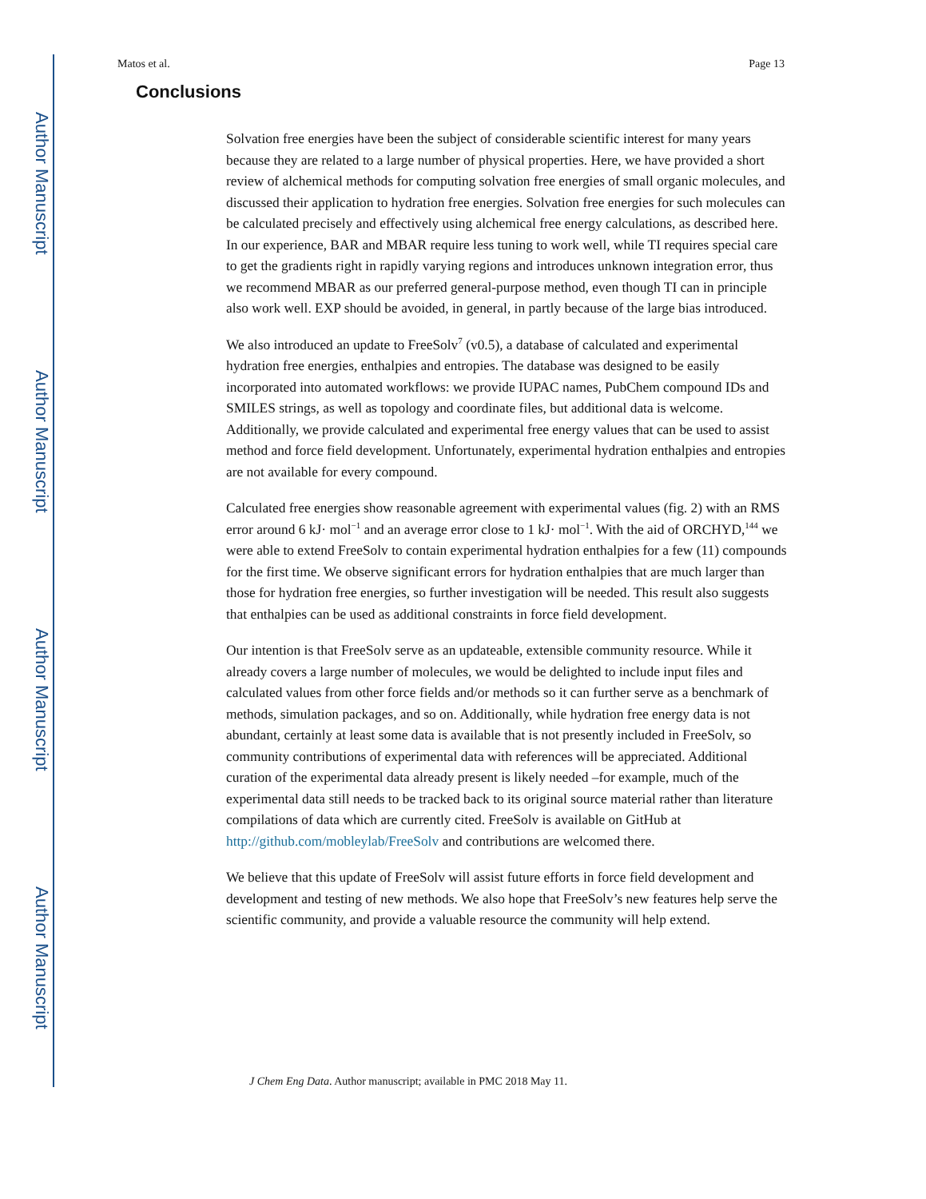Author Manuscript
Author Manuscript
Author Manuscript
Author Manuscript
Matos et al. Page 13
Conclusions
Solvation free energies have been the subject of considerable scientific interest for many years because they are related to a large number of physical properties. Here, we have provided a short review of alchemical methods for computing solvation free energies of small organic molecules, and discussed their application to hydration free energies. Solvation free energies for such molecules can be calculated precisely and effectively using alchemical free energy calculations, as described here. In our experience, BAR and MBAR require less tuning to work well, while TI requires special care to get the gradients right in rapidly varying regions and introduces unknown integration error, thus we recommend MBAR as our preferred general-purpose method, even though TI can in principle also work well. EXP should be avoided, in general, in partly because of the large bias introduced.
We also introduced an update to FreeSolv<sup>7</sup> (v0.5), a database of calculated and experimental hydration free energies, enthalpies and entropies. The database was designed to be easily incorporated into automated workflows: we provide IUPAC names, PubChem compound IDs and SMILES strings, as well as topology and coordinate files, but additional data is welcome. Additionally, we provide calculated and experimental free energy values that can be used to assist method and force field development. Unfortunately, experimental hydration enthalpies and entropies are not available for every compound.
Calculated free energies show reasonable agreement with experimental values (fig. 2) with an RMS error around 6 kJ· mol<sup>−1</sup> and an average error close to 1 kJ· mol<sup>−1</sup>. With the aid of ORCHYD,<sup>144</sup> we were able to extend FreeSolv to contain experimental hydration enthalpies for a few (11) compounds for the first time. We observe significant errors for hydration enthalpies that are much larger than those for hydration free energies, so further investigation will be needed. This result also suggests that enthalpies can be used as additional constraints in force field development.
Our intention is that FreeSolv serve as an updateable, extensible community resource. While it already covers a large number of molecules, we would be delighted to include input files and calculated values from other force fields and/or methods so it can further serve as a benchmark of methods, simulation packages, and so on. Additionally, while hydration free energy data is not abundant, certainly at least some data is available that is not presently included in FreeSolv, so community contributions of experimental data with references will be appreciated. Additional curation of the experimental data already present is likely needed –for example, much of the experimental data still needs to be tracked back to its original source material rather than literature compilations of data which are currently cited. FreeSolv is available on GitHub at http://github.com/mobleylab/FreeSolv and contributions are welcomed there.
We believe that this update of FreeSolv will assist future efforts in force field development and development and testing of new methods. We also hope that FreeSolv’s new features help serve the scientific community, and provide a valuable resource the community will help extend.
J Chem Eng Data. Author manuscript; available in PMC 2018 May 11.